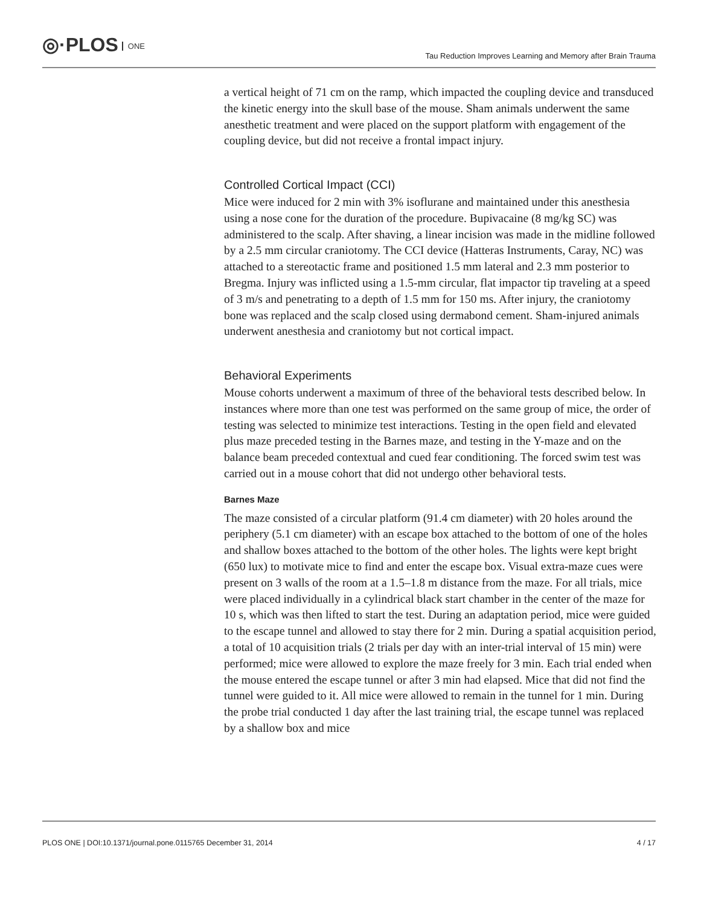◎·PLOS ONE
Tau Reduction Improves Learning and Memory after Brain Trauma
a vertical height of 71 cm on the ramp, which impacted the coupling device and transduced the kinetic energy into the skull base of the mouse. Sham animals underwent the same anesthetic treatment and were placed on the support platform with engagement of the coupling device, but did not receive a frontal impact injury.
Controlled Cortical Impact (CCI)
Mice were induced for 2 min with 3% isoflurane and maintained under this anesthesia using a nose cone for the duration of the procedure. Bupivacaine (8 mg/kg SC) was administered to the scalp. After shaving, a linear incision was made in the midline followed by a 2.5 mm circular craniotomy. The CCI device (Hatteras Instruments, Caray, NC) was attached to a stereotactic frame and positioned 1.5 mm lateral and 2.3 mm posterior to Bregma. Injury was inflicted using a 1.5-mm circular, flat impactor tip traveling at a speed of 3 m/s and penetrating to a depth of 1.5 mm for 150 ms. After injury, the craniotomy bone was replaced and the scalp closed using dermabond cement. Sham-injured animals underwent anesthesia and craniotomy but not cortical impact.
Behavioral Experiments
Mouse cohorts underwent a maximum of three of the behavioral tests described below. In instances where more than one test was performed on the same group of mice, the order of testing was selected to minimize test interactions. Testing in the open field and elevated plus maze preceded testing in the Barnes maze, and testing in the Y-maze and on the balance beam preceded contextual and cued fear conditioning. The forced swim test was carried out in a mouse cohort that did not undergo other behavioral tests.
Barnes Maze
The maze consisted of a circular platform (91.4 cm diameter) with 20 holes around the periphery (5.1 cm diameter) with an escape box attached to the bottom of one of the holes and shallow boxes attached to the bottom of the other holes. The lights were kept bright (650 lux) to motivate mice to find and enter the escape box. Visual extra-maze cues were present on 3 walls of the room at a 1.5–1.8 m distance from the maze. For all trials, mice were placed individually in a cylindrical black start chamber in the center of the maze for 10 s, which was then lifted to start the test. During an adaptation period, mice were guided to the escape tunnel and allowed to stay there for 2 min. During a spatial acquisition period, a total of 10 acquisition trials (2 trials per day with an inter-trial interval of 15 min) were performed; mice were allowed to explore the maze freely for 3 min. Each trial ended when the mouse entered the escape tunnel or after 3 min had elapsed. Mice that did not find the tunnel were guided to it. All mice were allowed to remain in the tunnel for 1 min. During the probe trial conducted 1 day after the last training trial, the escape tunnel was replaced by a shallow box and mice
PLOS ONE | DOI:10.1371/journal.pone.0115765 December 31, 2014 4 / 17